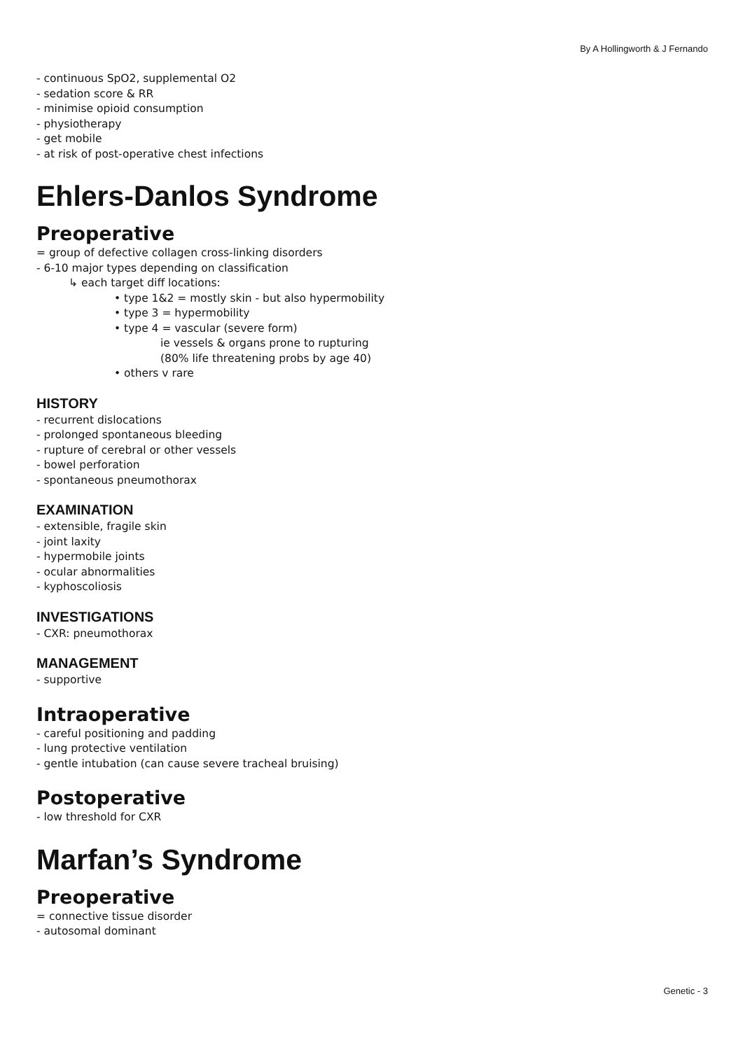By A Hollingworth & J Fernando
- continuous SpO2, supplemental O2
- sedation score & RR
- minimise opioid consumption
- physiotherapy
- get mobile
- at risk of post-operative chest infections
Ehlers-Danlos Syndrome
Preoperative
= group of defective collagen cross-linking disorders
- 6-10 major types depending on classification
↳ each target diff locations:
• type 1&2 = mostly skin - but also hypermobility
• type 3 = hypermobility
• type 4 = vascular (severe form)
ie vessels & organs prone to rupturing
(80% life threatening probs by age 40)
• others v rare
HISTORY
- recurrent dislocations
- prolonged spontaneous bleeding
- rupture of cerebral or other vessels
- bowel perforation
- spontaneous pneumothorax
EXAMINATION
- extensible, fragile skin
- joint laxity
- hypermobile joints
- ocular abnormalities
- kyphoscoliosis
INVESTIGATIONS
- CXR: pneumothorax
MANAGEMENT
- supportive
Intraoperative
- careful positioning and padding
- lung protective ventilation
- gentle intubation (can cause severe tracheal bruising)
Postoperative
- low threshold for CXR
Marfan’s Syndrome
Preoperative
= connective tissue disorder
- autosomal dominant
Genetic - 3